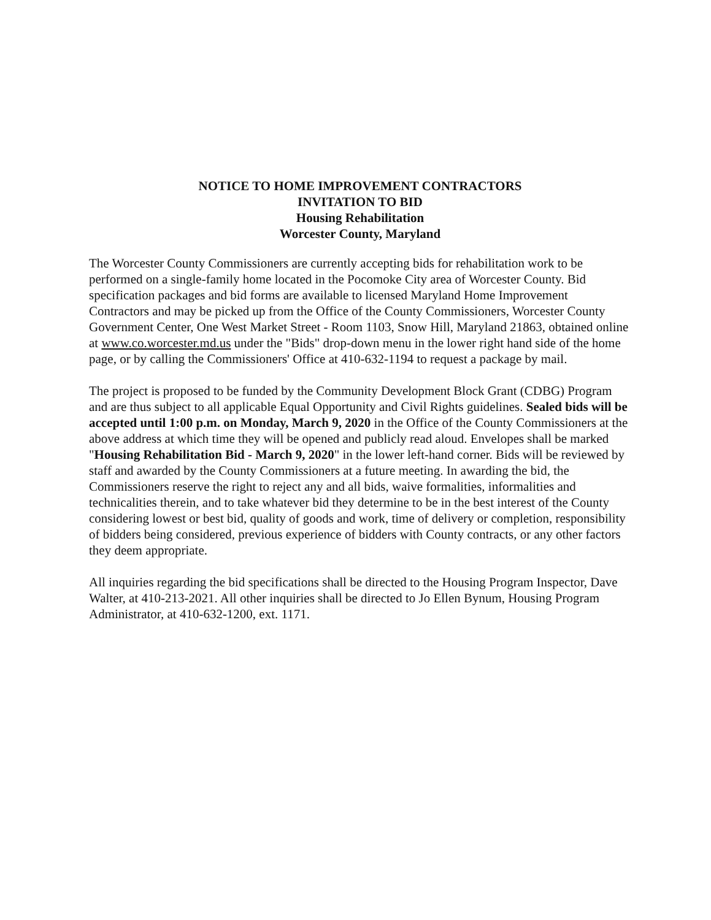NOTICE TO HOME IMPROVEMENT CONTRACTORS
INVITATION TO BID
Housing Rehabilitation
Worcester County, Maryland
The Worcester County Commissioners are currently accepting bids for rehabilitation work to be performed on a single-family home located in the Pocomoke City area of Worcester County. Bid specification packages and bid forms are available to licensed Maryland Home Improvement Contractors and may be picked up from the Office of the County Commissioners, Worcester County Government Center, One West Market Street - Room 1103, Snow Hill, Maryland 21863, obtained online at www.co.worcester.md.us under the "Bids" drop-down menu in the lower right hand side of the home page, or by calling the Commissioners' Office at 410-632-1194 to request a package by mail.
The project is proposed to be funded by the Community Development Block Grant (CDBG) Program and are thus subject to all applicable Equal Opportunity and Civil Rights guidelines. Sealed bids will be accepted until 1:00 p.m. on Monday, March 9, 2020 in the Office of the County Commissioners at the above address at which time they will be opened and publicly read aloud. Envelopes shall be marked "Housing Rehabilitation Bid - March 9, 2020" in the lower left-hand corner. Bids will be reviewed by staff and awarded by the County Commissioners at a future meeting. In awarding the bid, the Commissioners reserve the right to reject any and all bids, waive formalities, informalities and technicalities therein, and to take whatever bid they determine to be in the best interest of the County considering lowest or best bid, quality of goods and work, time of delivery or completion, responsibility of bidders being considered, previous experience of bidders with County contracts, or any other factors they deem appropriate.
All inquiries regarding the bid specifications shall be directed to the Housing Program Inspector, Dave Walter, at 410-213-2021. All other inquiries shall be directed to Jo Ellen Bynum, Housing Program Administrator, at 410-632-1200, ext. 1171.